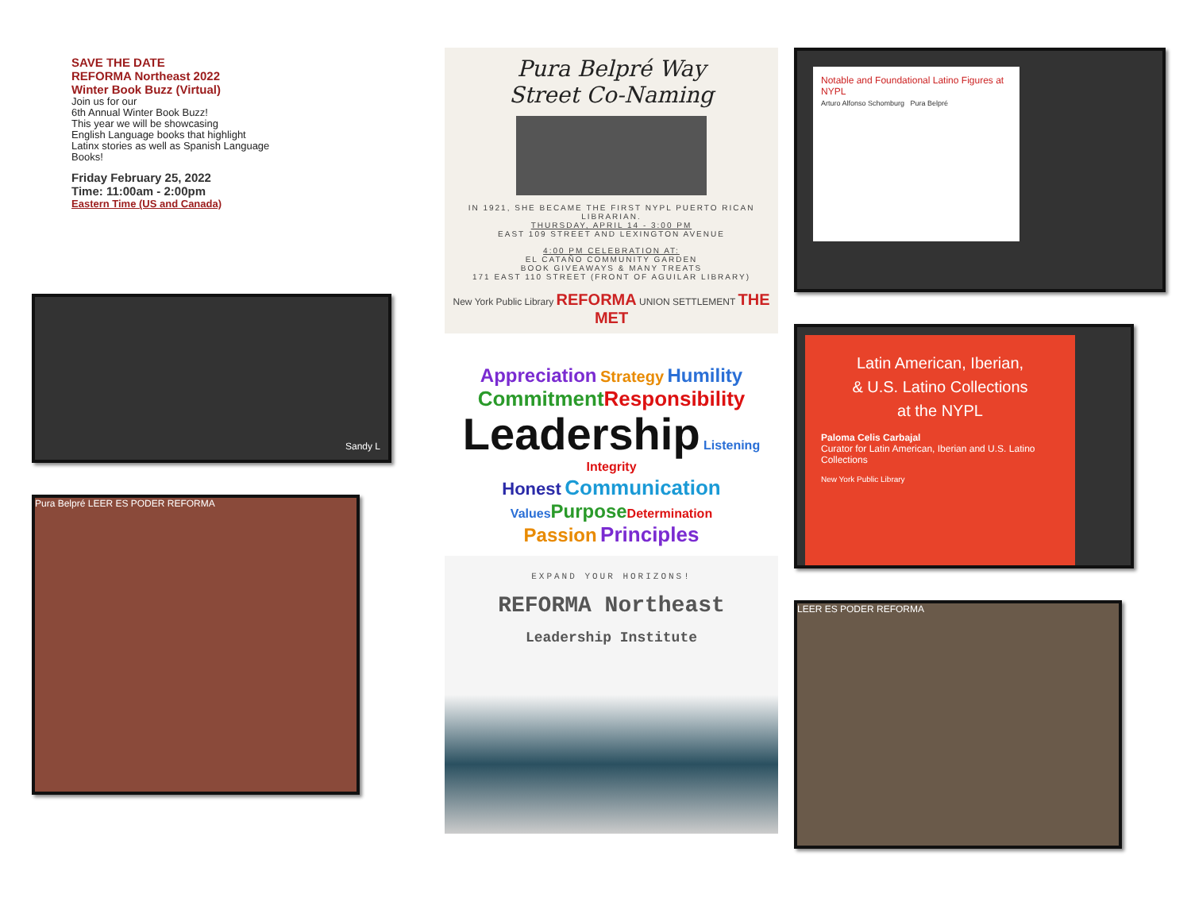SAVE THE DATE
REFORMA Northeast 2022
Winter Book Buzz (Virtual)
Join us for our
6th Annual Winter Book Buzz!
This year we will be showcasing
English Language books that highlight
Latinx stories as well as Spanish Language
Books!
Friday February 25, 2022
Time: 11:00am - 2:00pm
Eastern Time (US and Canada)
Sandy L
Pura Belpré LEER ES PODER REFORMA
Pura Belpré Way
Street Co-Naming
IN 1921, SHE BECAME THE FIRST NYPL PUERTO RICAN LIBRARIAN.
THURSDAY, APRIL 14 - 3:00 PM
EAST 109 STREET AND LEXINGTON AVENUE
4:00 PM CELEBRATION AT:
EL CATAÑO COMMUNITY GARDEN
BOOK GIVEAWAYS & MANY TREATS
171 EAST 110 STREET (FRONT OF AGUILAR LIBRARY)
New York Public Library REFORMA UNION SETTLEMENT THE MET
Appreciation Strategy Humility
Commitment Responsibility
Leadership Listening Integrity
Honest Communication
Values Purpose Determination
Passion Principles
EXPAND YOUR HORIZONS!
REFORMA Northeast
Leadership Institute
Notable and Foundational Latino Figures at NYPL
Arturo Alfonso Schomburg Pura Belpré
Latin American, Iberian,
& U.S. Latino Collections
at the NYPL
Paloma Celis Carbajal
Curator for Latin American, Iberian and U.S. Latino Collections
New York Public Library
LEER ES PODER REFORMA